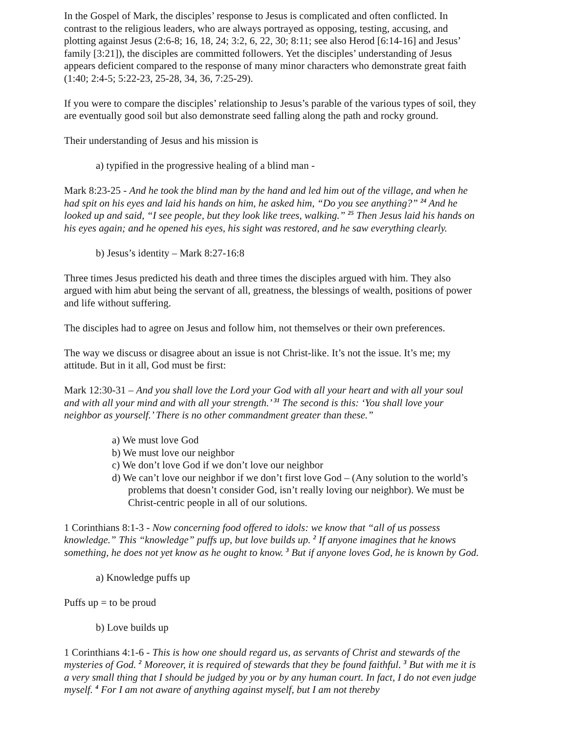In the Gospel of Mark, the disciples’ response to Jesus is complicated and often conflicted. In contrast to the religious leaders, who are always portrayed as opposing, testing, accusing, and plotting against Jesus (2:6-8; 16, 18, 24; 3:2, 6, 22, 30; 8:11; see also Herod [6:14-16] and Jesus’ family [3:21]), the disciples are committed followers. Yet the disciples’ understanding of Jesus appears deficient compared to the response of many minor characters who demonstrate great faith (1:40; 2:4-5; 5:22-23, 25-28, 34, 36, 7:25-29).
If you were to compare the disciples’ relationship to Jesus’s parable of the various types of soil, they are eventually good soil but also demonstrate seed falling along the path and rocky ground.
Their understanding of Jesus and his mission is
a) typified in the progressive healing of a blind man -
Mark 8:23-25 - And he took the blind man by the hand and led him out of the village, and when he had spit on his eyes and laid his hands on him, he asked him, “Do you see anything?” <sup>24</sup> And he looked up and said, “I see people, but they look like trees, walking.” <sup>25</sup> Then Jesus laid his hands on his eyes again; and he opened his eyes, his sight was restored, and he saw everything clearly.
b) Jesus’s identity – Mark 8:27-16:8
Three times Jesus predicted his death and three times the disciples argued with him. They also argued with him abut being the servant of all, greatness, the blessings of wealth, positions of power and life without suffering.
The disciples had to agree on Jesus and follow him, not themselves or their own preferences.
The way we discuss or disagree about an issue is not Christ-like. It’s not the issue. It’s me; my attitude. But in it all, God must be first:
Mark 12:30-31 – And you shall love the Lord your God with all your heart and with all your soul and with all your mind and with all your strength.’ <sup>31</sup> The second is this: ‘You shall love your neighbor as yourself.’ There is no other commandment greater than these.”
a) We must love God
b) We must love our neighbor
c) We don’t love God if we don’t love our neighbor
d) We can’t love our neighbor if we don’t first love God – (Any solution to the world’s problems that doesn’t consider God, isn’t really loving our neighbor). We must be Christ-centric people in all of our solutions.
1 Corinthians 8:1-3 - Now concerning food offered to idols: we know that “all of us possess knowledge.” This “knowledge” puffs up, but love builds up. <sup>2</sup> If anyone imagines that he knows something, he does not yet know as he ought to know. <sup>3</sup> But if anyone loves God, he is known by God.
a) Knowledge puffs up
Puffs up = to be proud
b) Love builds up
1 Corinthians 4:1-6 - This is how one should regard us, as servants of Christ and stewards of the mysteries of God. <sup>2</sup> Moreover, it is required of stewards that they be found faithful. <sup>3</sup> But with me it is a very small thing that I should be judged by you or by any human court. In fact, I do not even judge myself. <sup>4</sup> For I am not aware of anything against myself, but I am not thereby